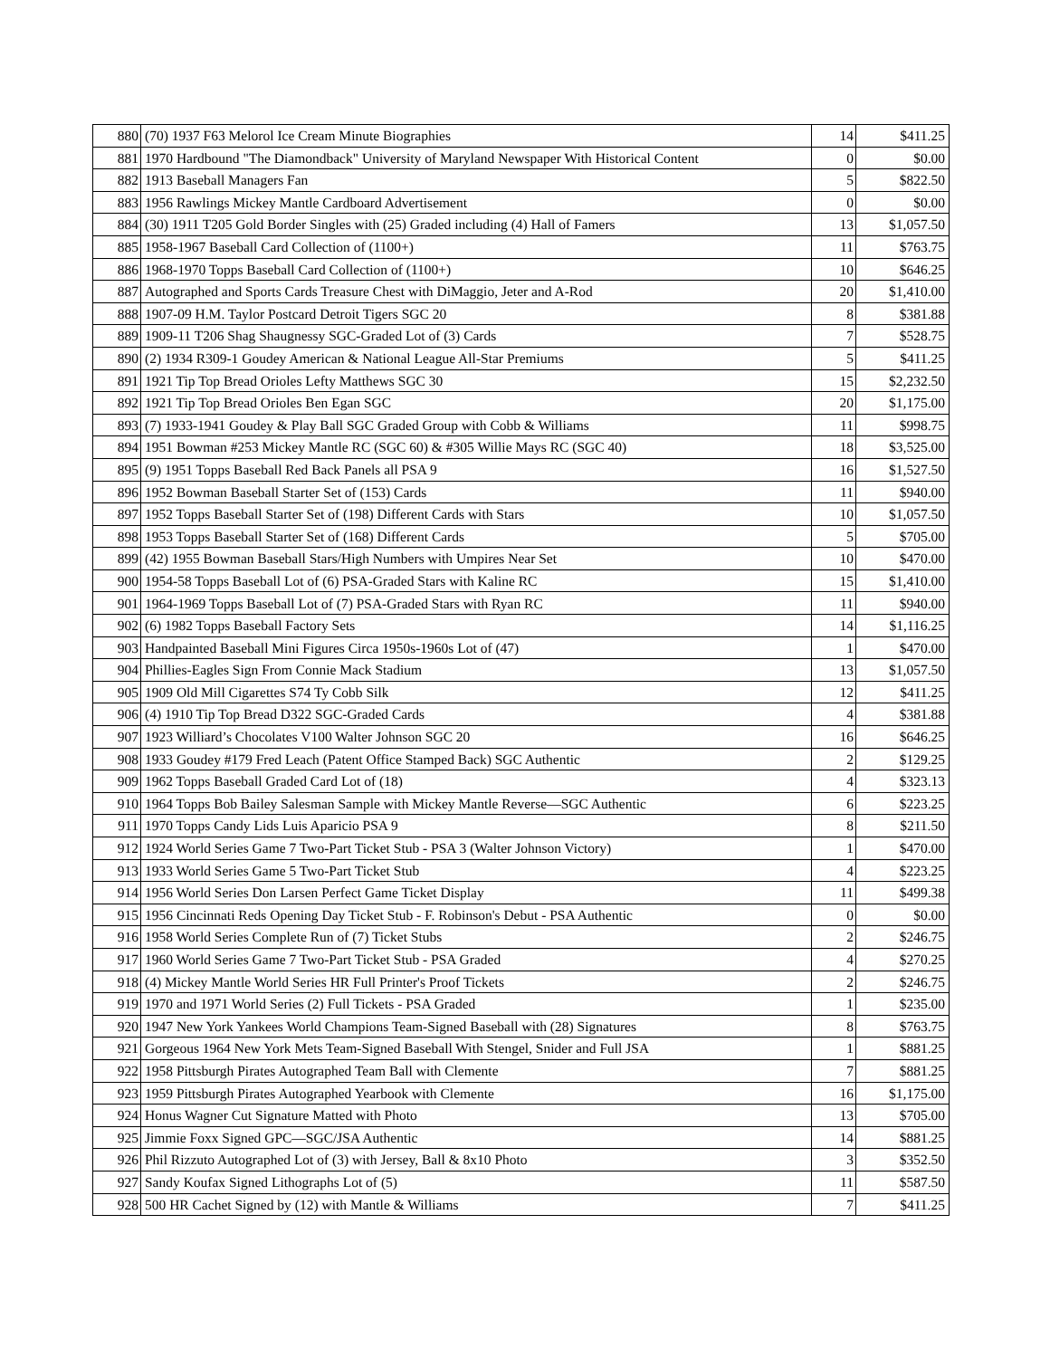| 880 | (70) 1937 F63 Melorol Ice Cream Minute Biographies | 14 | $411.25 |
| 881 | 1970 Hardbound "The Diamondback" University of Maryland Newspaper With Historical Content | 0 | $0.00 |
| 882 | 1913 Baseball Managers Fan | 5 | $822.50 |
| 883 | 1956 Rawlings Mickey Mantle Cardboard Advertisement | 0 | $0.00 |
| 884 | (30) 1911 T205 Gold Border Singles with (25) Graded including (4) Hall of Famers | 13 | $1,057.50 |
| 885 | 1958-1967 Baseball Card Collection of (1100+) | 11 | $763.75 |
| 886 | 1968-1970 Topps Baseball Card Collection of (1100+) | 10 | $646.25 |
| 887 | Autographed and Sports Cards Treasure Chest with DiMaggio, Jeter and A-Rod | 20 | $1,410.00 |
| 888 | 1907-09 H.M. Taylor Postcard Detroit Tigers SGC 20 | 8 | $381.88 |
| 889 | 1909-11 T206 Shag Shaugnessy SGC-Graded Lot of (3) Cards | 7 | $528.75 |
| 890 | (2) 1934 R309-1 Goudey American & National League All-Star Premiums | 5 | $411.25 |
| 891 | 1921 Tip Top Bread Orioles Lefty Matthews SGC 30 | 15 | $2,232.50 |
| 892 | 1921 Tip Top Bread Orioles Ben Egan SGC | 20 | $1,175.00 |
| 893 | (7) 1933-1941 Goudey & Play Ball SGC Graded Group with Cobb & Williams | 11 | $998.75 |
| 894 | 1951 Bowman #253 Mickey Mantle RC (SGC 60) & #305 Willie Mays RC (SGC 40) | 18 | $3,525.00 |
| 895 | (9) 1951 Topps Baseball Red Back Panels all PSA 9 | 16 | $1,527.50 |
| 896 | 1952 Bowman Baseball Starter Set of (153) Cards | 11 | $940.00 |
| 897 | 1952 Topps Baseball Starter Set of (198) Different Cards with Stars | 10 | $1,057.50 |
| 898 | 1953 Topps Baseball Starter Set of (168) Different Cards | 5 | $705.00 |
| 899 | (42) 1955 Bowman Baseball Stars/High Numbers with Umpires Near Set | 10 | $470.00 |
| 900 | 1954-58 Topps Baseball Lot of (6) PSA-Graded Stars with Kaline RC | 15 | $1,410.00 |
| 901 | 1964-1969 Topps Baseball Lot of (7) PSA-Graded Stars with Ryan RC | 11 | $940.00 |
| 902 | (6) 1982 Topps Baseball Factory Sets | 14 | $1,116.25 |
| 903 | Handpainted Baseball Mini Figures Circa 1950s-1960s Lot of (47) | 1 | $470.00 |
| 904 | Phillies-Eagles Sign From Connie Mack Stadium | 13 | $1,057.50 |
| 905 | 1909 Old Mill Cigarettes S74 Ty Cobb Silk | 12 | $411.25 |
| 906 | (4) 1910 Tip Top Bread D322 SGC-Graded Cards | 4 | $381.88 |
| 907 | 1923 Williard’s Chocolates V100 Walter Johnson SGC 20 | 16 | $646.25 |
| 908 | 1933 Goudey #179 Fred Leach (Patent Office Stamped Back) SGC Authentic | 2 | $129.25 |
| 909 | 1962 Topps Baseball Graded Card Lot of (18) | 4 | $323.13 |
| 910 | 1964 Topps Bob Bailey Salesman Sample with Mickey Mantle Reverse—SGC Authentic | 6 | $223.25 |
| 911 | 1970 Topps Candy Lids Luis Aparicio PSA 9 | 8 | $211.50 |
| 912 | 1924 World Series Game 7 Two-Part Ticket Stub - PSA 3 (Walter Johnson Victory) | 1 | $470.00 |
| 913 | 1933 World Series Game 5 Two-Part Ticket Stub | 4 | $223.25 |
| 914 | 1956 World Series Don Larsen Perfect Game Ticket Display | 11 | $499.38 |
| 915 | 1956 Cincinnati Reds Opening Day Ticket Stub - F. Robinson's Debut - PSA Authentic | 0 | $0.00 |
| 916 | 1958 World Series Complete Run of (7) Ticket Stubs | 2 | $246.75 |
| 917 | 1960 World Series Game 7 Two-Part Ticket Stub - PSA Graded | 4 | $270.25 |
| 918 | (4) Mickey Mantle World Series HR Full Printer's Proof Tickets | 2 | $246.75 |
| 919 | 1970 and 1971 World Series (2) Full Tickets - PSA Graded | 1 | $235.00 |
| 920 | 1947 New York Yankees World Champions Team-Signed Baseball with (28) Signatures | 8 | $763.75 |
| 921 | Gorgeous 1964 New York Mets Team-Signed Baseball With Stengel, Snider and Full JSA | 1 | $881.25 |
| 922 | 1958 Pittsburgh Pirates Autographed Team Ball with Clemente | 7 | $881.25 |
| 923 | 1959 Pittsburgh Pirates Autographed Yearbook with Clemente | 16 | $1,175.00 |
| 924 | Honus Wagner Cut Signature Matted with Photo | 13 | $705.00 |
| 925 | Jimmie Foxx Signed GPC—SGC/JSA Authentic | 14 | $881.25 |
| 926 | Phil Rizzuto Autographed Lot of (3) with Jersey, Ball & 8x10 Photo | 3 | $352.50 |
| 927 | Sandy Koufax Signed Lithographs Lot of (5) | 11 | $587.50 |
| 928 | 500 HR Cachet Signed by (12) with Mantle & Williams | 7 | $411.25 |